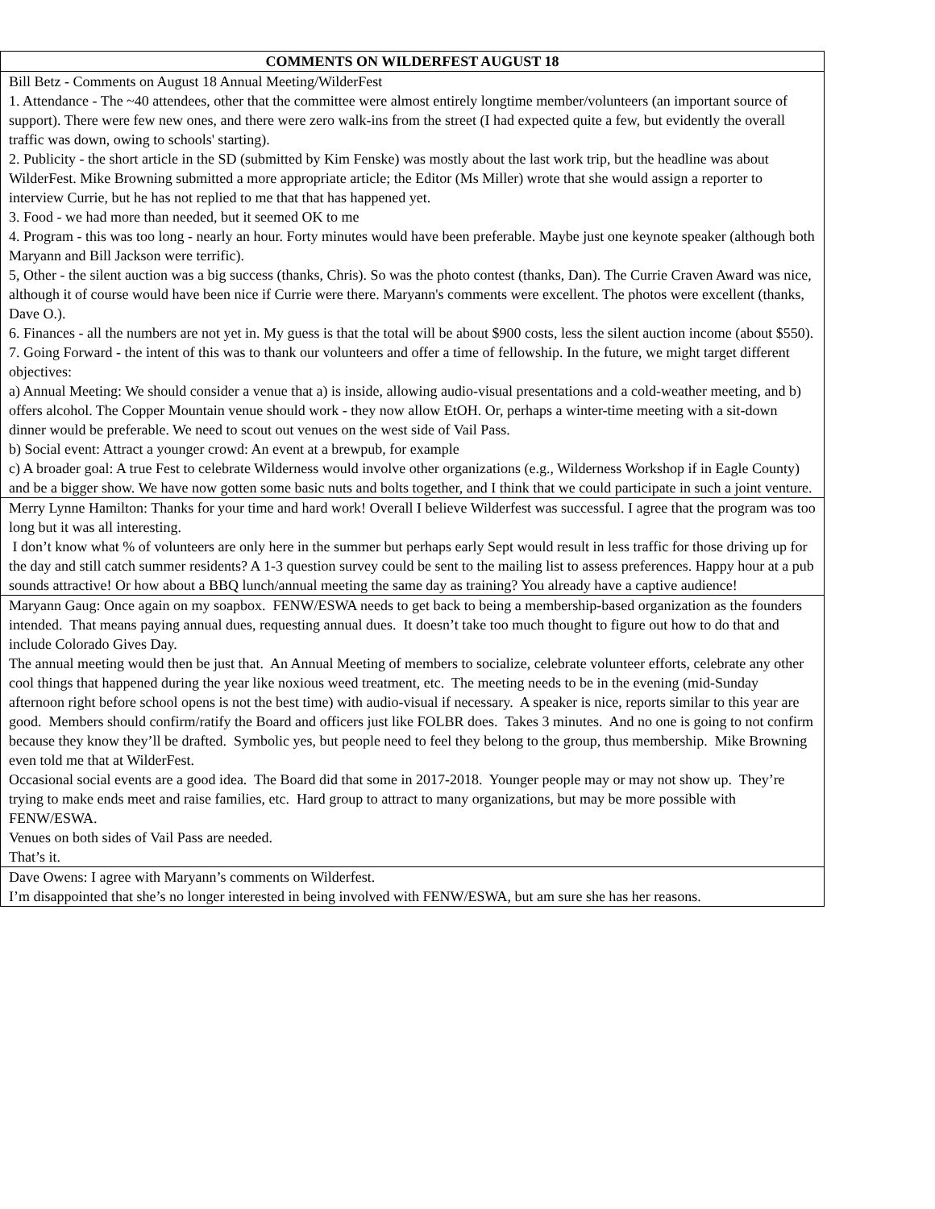| COMMENTS ON WILDERFEST AUGUST 18 |
| --- |
| Bill Betz - Comments on August 18 Annual Meeting/WilderFest 1. Attendance - The ~40 attendees, other that the committee were almost entirely longtime member/volunteers (an important source of support). There were few new ones, and there were zero walk-ins from the street (I had expected quite a few, but evidently the overall traffic was down, owing to schools' starting). 2. Publicity - the short article in the SD (submitted by Kim Fenske) was mostly about the last work trip, but the headline was about WilderFest. Mike Browning submitted a more appropriate article; the Editor (Ms Miller) wrote that she would assign a reporter to interview Currie, but he has not replied to me that that has happened yet. 3. Food - we had more than needed, but it seemed OK to me 4. Program - this was too long - nearly an hour. Forty minutes would have been preferable. Maybe just one keynote speaker (although both Maryann and Bill Jackson were terrific). 5, Other - the silent auction was a big success (thanks, Chris). So was the photo contest (thanks, Dan). The Currie Craven Award was nice, although it of course would have been nice if Currie were there. Maryann's comments were excellent. The photos were excellent (thanks, Dave O.). 6. Finances - all the numbers are not yet in. My guess is that the total will be about $900 costs, less the silent auction income (about $550). 7. Going Forward - the intent of this was to thank our volunteers and offer a time of fellowship. In the future, we might target different objectives: a) Annual Meeting: We should consider a venue that a) is inside, allowing audio-visual presentations and a cold-weather meeting, and b) offers alcohol. The Copper Mountain venue should work - they now allow EtOH. Or, perhaps a winter-time meeting with a sit-down dinner would be preferable. We need to scout out venues on the west side of Vail Pass. b) Social event: Attract a younger crowd: An event at a brewpub, for example c) A broader goal: A true Fest to celebrate Wilderness would involve other organizations (e.g., Wilderness Workshop if in Eagle County) and be a bigger show. We have now gotten some basic nuts and bolts together, and I think that we could participate in such a joint venture. |
| Merry Lynne Hamilton: Thanks for your time and hard work! Overall I believe Wilderfest was successful. I agree that the program was too long but it was all interesting. I don’t know what % of volunteers are only here in the summer but perhaps early Sept would result in less traffic for those driving up for the day and still catch summer residents? A 1-3 question survey could be sent to the mailing list to assess preferences. Happy hour at a pub sounds attractive! Or how about a BBQ lunch/annual meeting the same day as training? You already have a captive audience! |
| Maryann Gaug: Once again on my soapbox. FENW/ESWA needs to get back to being a membership-based organization as the founders intended. That means paying annual dues, requesting annual dues. It doesn’t take too much thought to figure out how to do that and include Colorado Gives Day. The annual meeting would then be just that. An Annual Meeting of members to socialize, celebrate volunteer efforts, celebrate any other cool things that happened during the year like noxious weed treatment, etc. The meeting needs to be in the evening (mid-Sunday afternoon right before school opens is not the best time) with audio-visual if necessary. A speaker is nice, reports similar to this year are good. Members should confirm/ratify the Board and officers just like FOLBR does. Takes 3 minutes. And no one is going to not confirm because they know they’ll be drafted. Symbolic yes, but people need to feel they belong to the group, thus membership. Mike Browning even told me that at WilderFest. Occasional social events are a good idea. The Board did that some in 2017-2018. Younger people may or may not show up. They’re trying to make ends meet and raise families, etc. Hard group to attract to many organizations, but may be more possible with FENW/ESWA. Venues on both sides of Vail Pass are needed. That’s it. |
| Dave Owens: I agree with Maryann’s comments on Wilderfest. I’m disappointed that she’s no longer interested in being involved with FENW/ESWA, but am sure she has her reasons. |